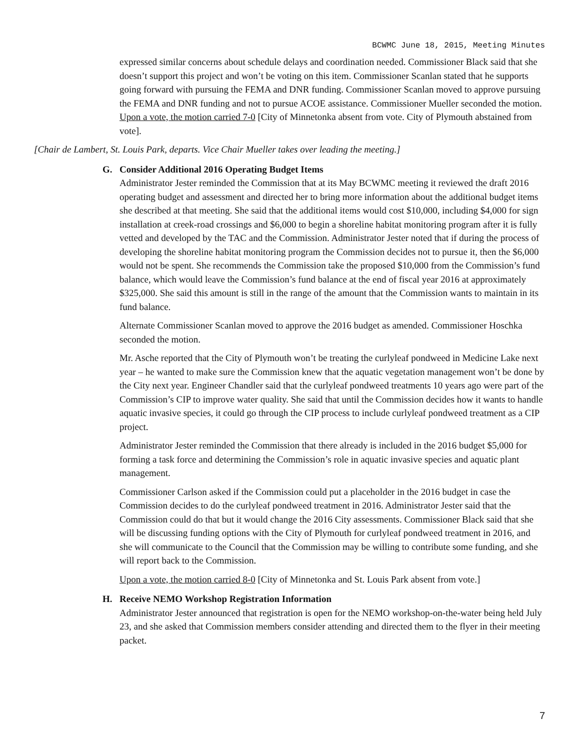BCWMC June 18, 2015, Meeting Minutes
expressed similar concerns about schedule delays and coordination needed. Commissioner Black said that she doesn’t support this project and won’t be voting on this item. Commissioner Scanlan stated that he supports going forward with pursuing the FEMA and DNR funding. Commissioner Scanlan moved to approve pursuing the FEMA and DNR funding and not to pursue ACOE assistance. Commissioner Mueller seconded the motion. Upon a vote, the motion carried 7-0 [City of Minnetonka absent from vote. City of Plymouth abstained from vote].
[Chair de Lambert, St. Louis Park, departs. Vice Chair Mueller takes over leading the meeting.]
G. Consider Additional 2016 Operating Budget Items
Administrator Jester reminded the Commission that at its May BCWMC meeting it reviewed the draft 2016 operating budget and assessment and directed her to bring more information about the additional budget items she described at that meeting. She said that the additional items would cost $10,000, including $4,000 for sign installation at creek-road crossings and $6,000 to begin a shoreline habitat monitoring program after it is fully vetted and developed by the TAC and the Commission. Administrator Jester noted that if during the process of developing the shoreline habitat monitoring program the Commission decides not to pursue it, then the $6,000 would not be spent. She recommends the Commission take the proposed $10,000 from the Commission’s fund balance, which would leave the Commission’s fund balance at the end of fiscal year 2016 at approximately $325,000. She said this amount is still in the range of the amount that the Commission wants to maintain in its fund balance.
Alternate Commissioner Scanlan moved to approve the 2016 budget as amended. Commissioner Hoschka seconded the motion.
Mr. Asche reported that the City of Plymouth won’t be treating the curlyleaf pondweed in Medicine Lake next year – he wanted to make sure the Commission knew that the aquatic vegetation management won’t be done by the City next year. Engineer Chandler said that the curlyleaf pondweed treatments 10 years ago were part of the Commission’s CIP to improve water quality. She said that until the Commission decides how it wants to handle aquatic invasive species, it could go through the CIP process to include curlyleaf pondweed treatment as a CIP project.
Administrator Jester reminded the Commission that there already is included in the 2016 budget $5,000 for forming a task force and determining the Commission’s role in aquatic invasive species and aquatic plant management.
Commissioner Carlson asked if the Commission could put a placeholder in the 2016 budget in case the Commission decides to do the curlyleaf pondweed treatment in 2016. Administrator Jester said that the Commission could do that but it would change the 2016 City assessments. Commissioner Black said that she will be discussing funding options with the City of Plymouth for curlyleaf pondweed treatment in 2016, and she will communicate to the Council that the Commission may be willing to contribute some funding, and she will report back to the Commission.
Upon a vote, the motion carried 8-0 [City of Minnetonka and St. Louis Park absent from vote.]
H. Receive NEMO Workshop Registration Information
Administrator Jester announced that registration is open for the NEMO workshop-on-the-water being held July 23, and she asked that Commission members consider attending and directed them to the flyer in their meeting packet.
7